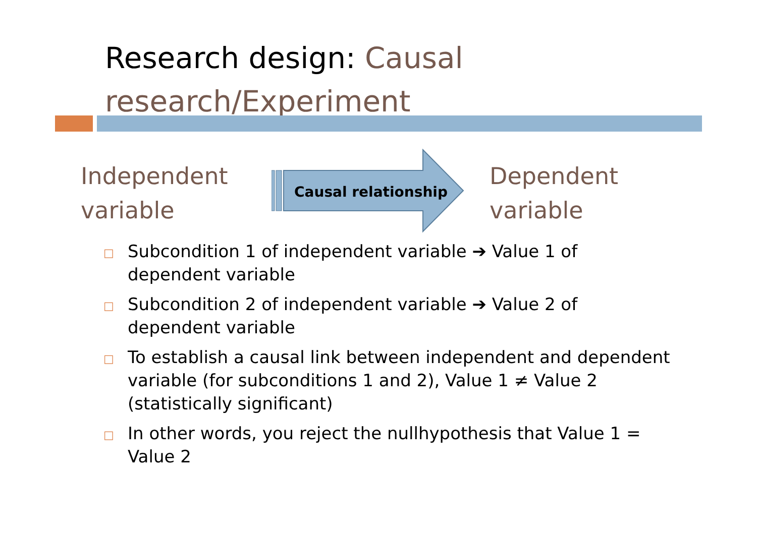Research design: Causal research/Experiment
Independent variable
Causal relationship
Dependent variable
□ Subcondition 1 of independent variable ➔ Value 1 of dependent variable
□ Subcondition 2 of independent variable ➔ Value 2 of dependent variable
□ To establish a causal link between independent and dependent variable (for subconditions 1 and 2), Value 1 ≠ Value 2 (statistically significant)
□ In other words, you reject the nullhypothesis that Value 1 = Value 2